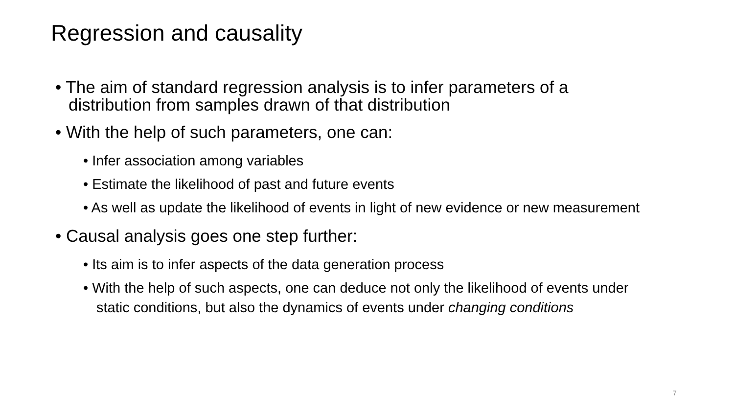Regression and causality
• The aim of standard regression analysis is to infer parameters of a distribution from samples drawn of that distribution
• With the help of such parameters, one can:
• Infer association among variables
• Estimate the likelihood of past and future events
• As well as update the likelihood of events in light of new evidence or new measurement
• Causal analysis goes one step further:
• Its aim is to infer aspects of the data generation process
• With the help of such aspects, one can deduce not only the likelihood of events under static conditions, but also the dynamics of events under changing conditions
7